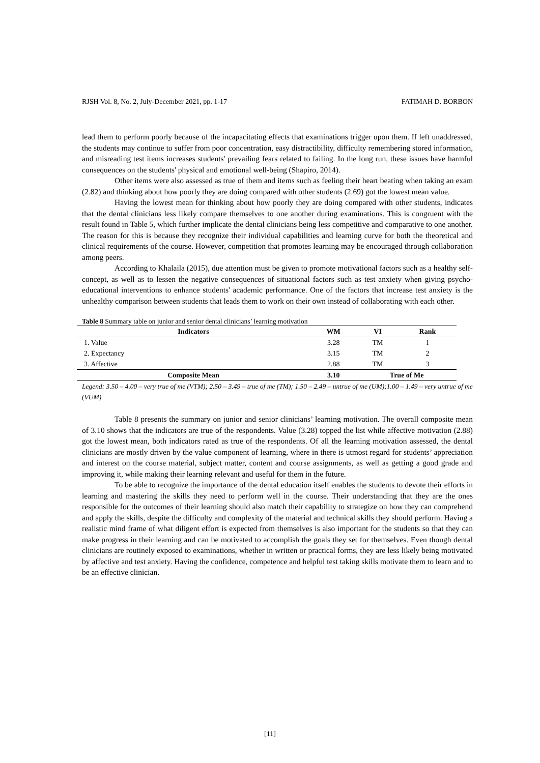RJSH Vol. 8, No. 2, July-December 2021, pp. 1-17 FATIMAH D. BORBON
lead them to perform poorly because of the incapacitating effects that examinations trigger upon them. If left unaddressed, the students may continue to suffer from poor concentration, easy distractibility, difficulty remembering stored information, and misreading test items increases students' prevailing fears related to failing. In the long run, these issues have harmful consequences on the students' physical and emotional well-being (Shapiro, 2014).
Other items were also assessed as true of them and items such as feeling their heart beating when taking an exam (2.82) and thinking about how poorly they are doing compared with other students (2.69) got the lowest mean value.
Having the lowest mean for thinking about how poorly they are doing compared with other students, indicates that the dental clinicians less likely compare themselves to one another during examinations. This is congruent with the result found in Table 5, which further implicate the dental clinicians being less competitive and comparative to one another. The reason for this is because they recognize their individual capabilities and learning curve for both the theoretical and clinical requirements of the course. However, competition that promotes learning may be encouraged through collaboration among peers.
According to Khalaila (2015), due attention must be given to promote motivational factors such as a healthy self-concept, as well as to lessen the negative consequences of situational factors such as test anxiety when giving psycho-educational interventions to enhance students' academic performance. One of the factors that increase test anxiety is the unhealthy comparison between students that leads them to work on their own instead of collaborating with each other.
Table 8 Summary table on junior and senior dental clinicians’ learning motivation
| Indicators | WM | VI | Rank |
| --- | --- | --- | --- |
| 1. Value | 3.28 | TM | 1 |
| 2. Expectancy | 3.15 | TM | 2 |
| 3. Affective | 2.88 | TM | 3 |
| Composite Mean | 3.10 | True of Me | |
Legend: 3.50 – 4.00 – very true of me (VTM); 2.50 – 3.49 – true of me (TM); 1.50 – 2.49 – untrue of me (UM);1.00 – 1.49 – very untrue of me (VUM)
Table 8 presents the summary on junior and senior clinicians’ learning motivation. The overall composite mean of 3.10 shows that the indicators are true of the respondents. Value (3.28) topped the list while affective motivation (2.88) got the lowest mean, both indicators rated as true of the respondents. Of all the learning motivation assessed, the dental clinicians are mostly driven by the value component of learning, where in there is utmost regard for students’ appreciation and interest on the course material, subject matter, content and course assignments, as well as getting a good grade and improving it, while making their learning relevant and useful for them in the future.
To be able to recognize the importance of the dental education itself enables the students to devote their efforts in learning and mastering the skills they need to perform well in the course. Their understanding that they are the ones responsible for the outcomes of their learning should also match their capability to strategize on how they can comprehend and apply the skills, despite the difficulty and complexity of the material and technical skills they should perform. Having a realistic mind frame of what diligent effort is expected from themselves is also important for the students so that they can make progress in their learning and can be motivated to accomplish the goals they set for themselves. Even though dental clinicians are routinely exposed to examinations, whether in written or practical forms, they are less likely being motivated by affective and test anxiety. Having the confidence, competence and helpful test taking skills motivate them to learn and to be an effective clinician.
[11]